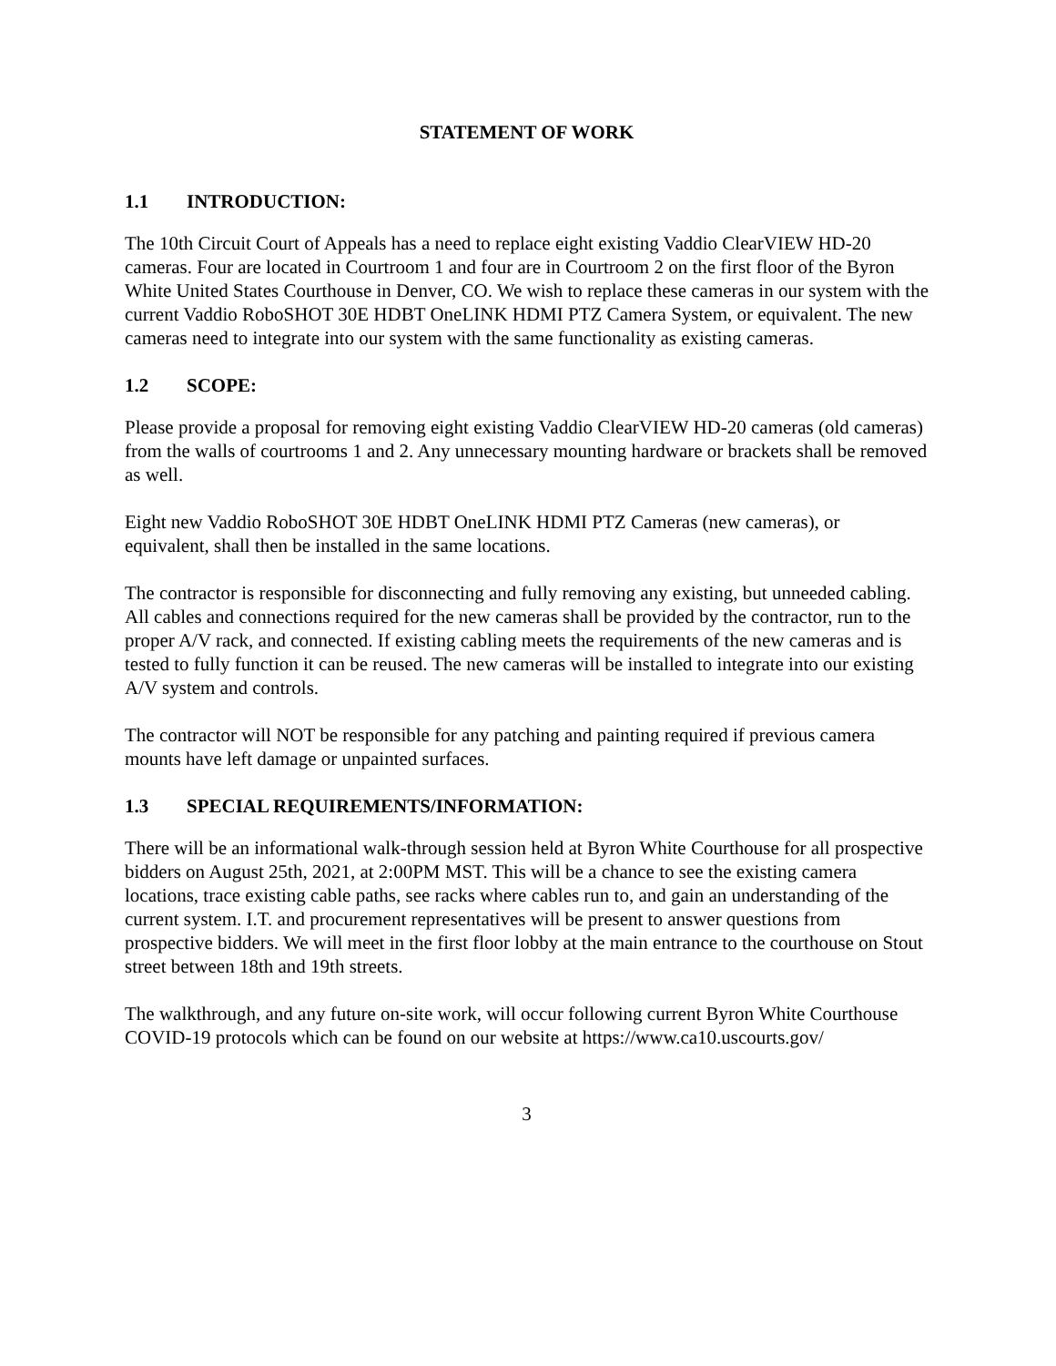STATEMENT OF WORK
1.1 INTRODUCTION:
The 10th Circuit Court of Appeals has a need to replace eight existing Vaddio ClearVIEW HD-20 cameras. Four are located in Courtroom 1 and four are in Courtroom 2 on the first floor of the Byron White United States Courthouse in Denver, CO. We wish to replace these cameras in our system with the current Vaddio RoboSHOT 30E HDBT OneLINK HDMI PTZ Camera System, or equivalent. The new cameras need to integrate into our system with the same functionality as existing cameras.
1.2 SCOPE:
Please provide a proposal for removing eight existing Vaddio ClearVIEW HD-20 cameras (old cameras) from the walls of courtrooms 1 and 2. Any unnecessary mounting hardware or brackets shall be removed as well.
Eight new Vaddio RoboSHOT 30E HDBT OneLINK HDMI PTZ Cameras (new cameras), or equivalent, shall then be installed in the same locations.
The contractor is responsible for disconnecting and fully removing any existing, but unneeded cabling. All cables and connections required for the new cameras shall be provided by the contractor, run to the proper A/V rack, and connected. If existing cabling meets the requirements of the new cameras and is tested to fully function it can be reused. The new cameras will be installed to integrate into our existing A/V system and controls.
The contractor will NOT be responsible for any patching and painting required if previous camera mounts have left damage or unpainted surfaces.
1.3 SPECIAL REQUIREMENTS/INFORMATION:
There will be an informational walk-through session held at Byron White Courthouse for all prospective bidders on August 25th, 2021, at 2:00PM MST. This will be a chance to see the existing camera locations, trace existing cable paths, see racks where cables run to, and gain an understanding of the current system. I.T. and procurement representatives will be present to answer questions from prospective bidders. We will meet in the first floor lobby at the main entrance to the courthouse on Stout street between 18th and 19th streets.
The walkthrough, and any future on-site work, will occur following current Byron White Courthouse COVID-19 protocols which can be found on our website at https://www.ca10.uscourts.gov/
3